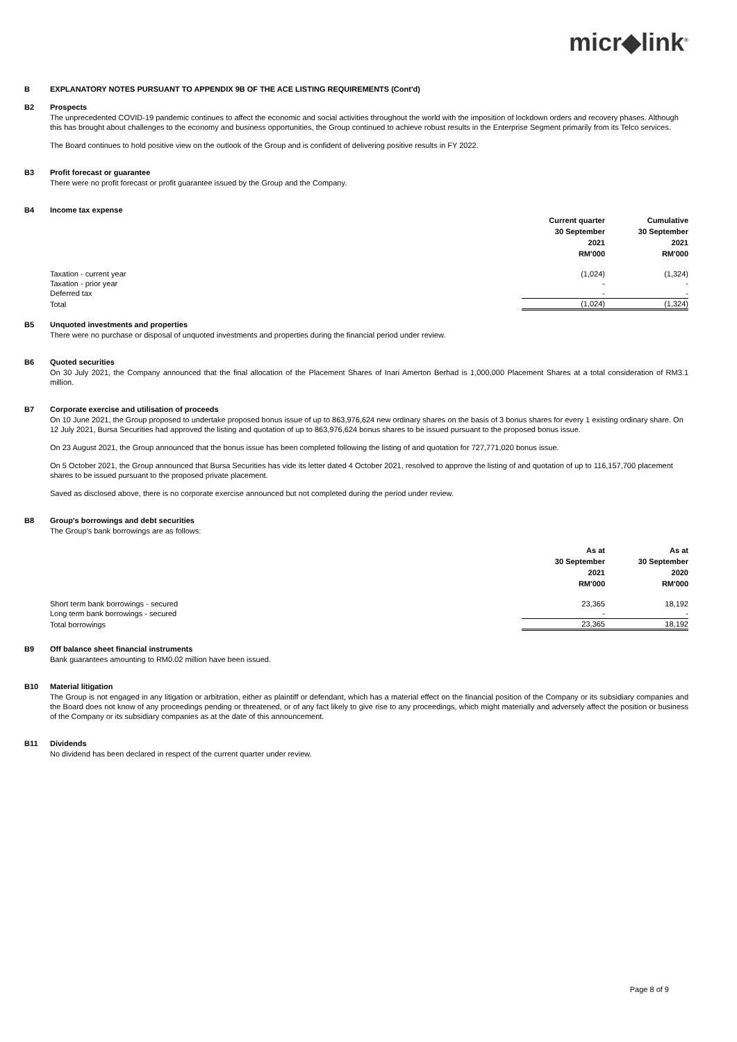micr◆link<sup>®</sup>
B EXPLANATORY NOTES PURSUANT TO APPENDIX 9B OF THE ACE LISTING REQUIREMENTS (Cont'd)
B2 Prospects
The unprecedented COVID-19 pandemic continues to affect the economic and social activities throughout the world with the imposition of lockdown orders and recovery phases. Although this has brought about challenges to the economy and business opportunities, the Group continued to achieve robust results in the Enterprise Segment primarily from its Telco services.
The Board continues to hold positive view on the outlook of the Group and is confident of delivering positive results in FY 2022.
B3 Profit forecast or guarantee
There were no profit forecast or profit guarantee issued by the Group and the Company.
B4 Income tax expense
| | Current quarter 30 September 2021 RM'000 | Cumulative 30 September 2021 RM'000 |
| Taxation - current year | (1,024) | (1,324) |
| Taxation - prior year | - | - |
| Deferred tax | - | - |
| Total | (1,024) | (1,324) |
B5 Unquoted investments and properties
There were no purchase or disposal of unquoted investments and properties during the financial period under review.
B6 Quoted securities
On 30 July 2021, the Company announced that the final allocation of the Placement Shares of Inari Amerton Berhad is 1,000,000 Placement Shares at a total consideration of RM3.1 million.
B7 Corporate exercise and utilisation of proceeds
On 10 June 2021, the Group proposed to undertake proposed bonus issue of up to 863,976,624 new ordinary shares on the basis of 3 bonus shares for every 1 existing ordinary share. On 12 July 2021, Bursa Securities had approved the listing and quotation of up to 863,976,624 bonus shares to be issued pursuant to the proposed bonus issue.
On 23 August 2021, the Group announced that the bonus issue has been completed following the listing of and quotation for 727,771,020 bonus issue.
On 5 October 2021, the Group announced that Bursa Securities has vide its letter dated 4 October 2021, resolved to approve the listing of and quotation of up to 116,157,700 placement shares to be issued pursuant to the proposed private placement.
Saved as disclosed above, there is no corporate exercise announced but not completed during the period under review.
B8 Group's borrowings and debt securities
The Group's bank borrowings are as follows:
| | As at 30 September 2021 RM'000 | As at 30 September 2020 RM'000 |
| Short term bank borrowings - secured | 23,365 | 18,192 |
| Long term bank borrowings - secured | - | - |
| Total borrowings | 23,365 | 18,192 |
B9 Off balance sheet financial instruments
Bank guarantees amounting to RM0.02 million have been issued.
B10 Material litigation
The Group is not engaged in any litigation or arbitration, either as plaintiff or defendant, which has a material effect on the financial position of the Company or its subsidiary companies and the Board does not know of any proceedings pending or threatened, or of any fact likely to give rise to any proceedings, which might materially and adversely affect the position or business of the Company or its subsidiary companies as at the date of this announcement.
B11 Dividends
No dividend has been declared in respect of the current quarter under review.
Page 8 of 9